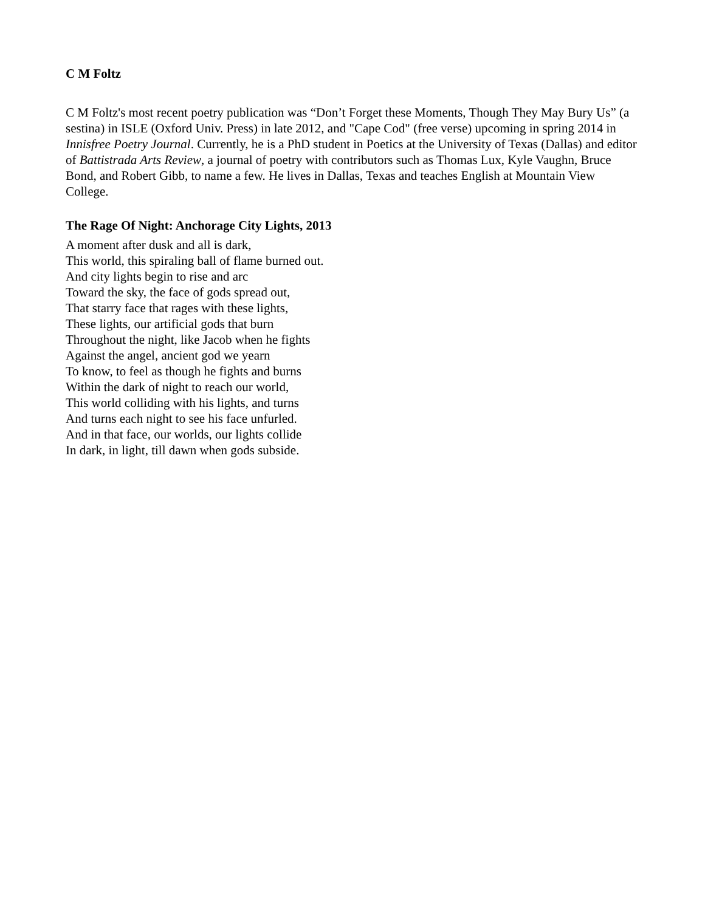C M Foltz
C M Foltz's most recent poetry publication was “Don’t Forget these Moments, Though They May Bury Us” (a sestina) in ISLE (Oxford Univ. Press) in late 2012, and "Cape Cod" (free verse) upcoming in spring 2014 in Innisfree Poetry Journal. Currently, he is a PhD student in Poetics at the University of Texas (Dallas) and editor of Battistrada Arts Review, a journal of poetry with contributors such as Thomas Lux, Kyle Vaughn, Bruce Bond, and Robert Gibb, to name a few. He lives in Dallas, Texas and teaches English at Mountain View College.
The Rage Of Night: Anchorage City Lights, 2013
A moment after dusk and all is dark,
This world, this spiraling ball of flame burned out.
And city lights begin to rise and arc
Toward the sky, the face of gods spread out,
That starry face that rages with these lights,
These lights, our artificial gods that burn
Throughout the night, like Jacob when he fights
Against the angel, ancient god we yearn
To know, to feel as though he fights and burns
Within the dark of night to reach our world,
This world colliding with his lights, and turns
And turns each night to see his face unfurled.
And in that face, our worlds, our lights collide
In dark, in light, till dawn when gods subside.